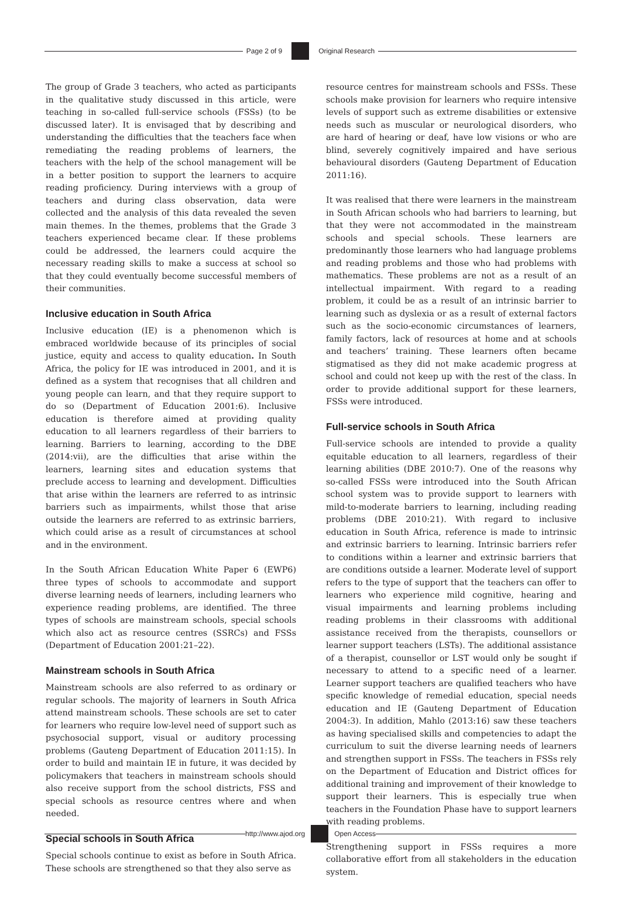Page 2 of 9 Original Research
The group of Grade 3 teachers, who acted as participants in the qualitative study discussed in this article, were teaching in so-called full-service schools (FSSs) (to be discussed later). It is envisaged that by describing and understanding the difficulties that the teachers face when remediating the reading problems of learners, the teachers with the help of the school management will be in a better position to support the learners to acquire reading proficiency. During interviews with a group of teachers and during class observation, data were collected and the analysis of this data revealed the seven main themes. In the themes, problems that the Grade 3 teachers experienced became clear. If these problems could be addressed, the learners could acquire the necessary reading skills to make a success at school so that they could eventually become successful members of their communities.
Inclusive education in South Africa
Inclusive education (IE) is a phenomenon which is embraced worldwide because of its principles of social justice, equity and access to quality education. In South Africa, the policy for IE was introduced in 2001, and it is defined as a system that recognises that all children and young people can learn, and that they require support to do so (Department of Education 2001:6). Inclusive education is therefore aimed at providing quality education to all learners regardless of their barriers to learning. Barriers to learning, according to the DBE (2014:vii), are the difficulties that arise within the learners, learning sites and education systems that preclude access to learning and development. Difficulties that arise within the learners are referred to as intrinsic barriers such as impairments, whilst those that arise outside the learners are referred to as extrinsic barriers, which could arise as a result of circumstances at school and in the environment.
In the South African Education White Paper 6 (EWP6) three types of schools to accommodate and support diverse learning needs of learners, including learners who experience reading problems, are identified. The three types of schools are mainstream schools, special schools which also act as resource centres (SSRCs) and FSSs (Department of Education 2001:21–22).
Mainstream schools in South Africa
Mainstream schools are also referred to as ordinary or regular schools. The majority of learners in South Africa attend mainstream schools. These schools are set to cater for learners who require low-level need of support such as psychosocial support, visual or auditory processing problems (Gauteng Department of Education 2011:15). In order to build and maintain IE in future, it was decided by policymakers that teachers in mainstream schools should also receive support from the school districts, FSS and special schools as resource centres where and when needed.
Special schools in South Africa
Special schools continue to exist as before in South Africa. These schools are strengthened so that they also serve as
resource centres for mainstream schools and FSSs. These schools make provision for learners who require intensive levels of support such as extreme disabilities or extensive needs such as muscular or neurological disorders, who are hard of hearing or deaf, have low visions or who are blind, severely cognitively impaired and have serious behavioural disorders (Gauteng Department of Education 2011:16).
It was realised that there were learners in the mainstream in South African schools who had barriers to learning, but that they were not accommodated in the mainstream schools and special schools. These learners are predominantly those learners who had language problems and reading problems and those who had problems with mathematics. These problems are not as a result of an intellectual impairment. With regard to a reading problem, it could be as a result of an intrinsic barrier to learning such as dyslexia or as a result of external factors such as the socio-economic circumstances of learners, family factors, lack of resources at home and at schools and teachers’ training. These learners often became stigmatised as they did not make academic progress at school and could not keep up with the rest of the class. In order to provide additional support for these learners, FSSs were introduced.
Full-service schools in South Africa
Full-service schools are intended to provide a quality equitable education to all learners, regardless of their learning abilities (DBE 2010:7). One of the reasons why so-called FSSs were introduced into the South African school system was to provide support to learners with mild-to-moderate barriers to learning, including reading problems (DBE 2010:21). With regard to inclusive education in South Africa, reference is made to intrinsic and extrinsic barriers to learning. Intrinsic barriers refer to conditions within a learner and extrinsic barriers that are conditions outside a learner. Moderate level of support refers to the type of support that the teachers can offer to learners who experience mild cognitive, hearing and visual impairments and learning problems including reading problems in their classrooms with additional assistance received from the therapists, counsellors or learner support teachers (LSTs). The additional assistance of a therapist, counsellor or LST would only be sought if necessary to attend to a specific need of a learner. Learner support teachers are qualified teachers who have specific knowledge of remedial education, special needs education and IE (Gauteng Department of Education 2004:3). In addition, Mahlo (2013:16) saw these teachers as having specialised skills and competencies to adapt the curriculum to suit the diverse learning needs of learners and strengthen support in FSSs. The teachers in FSSs rely on the Department of Education and District offices for additional training and improvement of their knowledge to support their learners. This is especially true when teachers in the Foundation Phase have to support learners with reading problems.
Strengthening support in FSSs requires a more collaborative effort from all stakeholders in the education system.
http://www.ajod.org Open Access